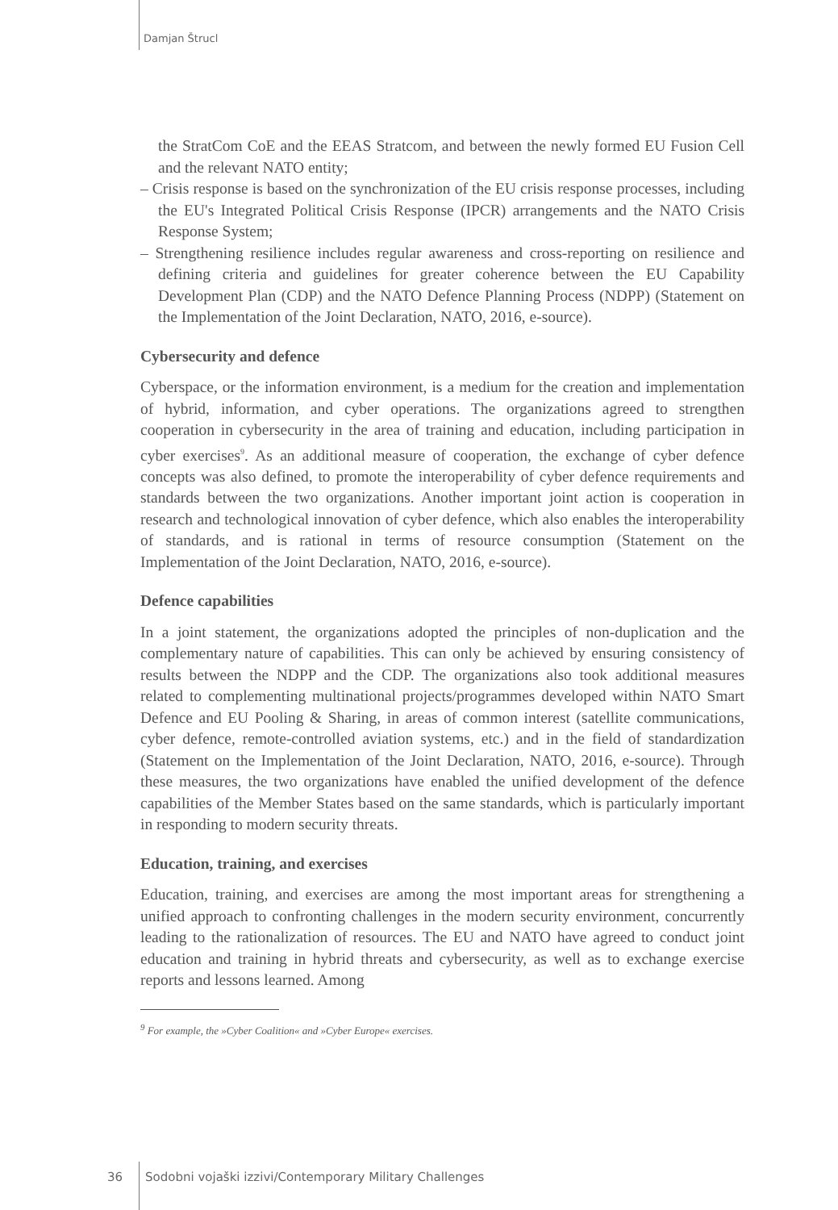Damjan Štrucl
the StratCom CoE and the EEAS Stratcom, and between the newly formed EU Fusion Cell and the relevant NATO entity;
– Crisis response is based on the synchronization of the EU crisis response processes, including the EU's Integrated Political Crisis Response (IPCR) arrangements and the NATO Crisis Response System;
– Strengthening resilience includes regular awareness and cross-reporting on resilience and defining criteria and guidelines for greater coherence between the EU Capability Development Plan (CDP) and the NATO Defence Planning Process (NDPP) (Statement on the Implementation of the Joint Declaration, NATO, 2016, e-source).
Cybersecurity and defence
Cyberspace, or the information environment, is a medium for the creation and implementation of hybrid, information, and cyber operations. The organizations agreed to strengthen cooperation in cybersecurity in the area of training and education, including participation in cyber exercises<sup>9</sup>. As an additional measure of cooperation, the exchange of cyber defence concepts was also defined, to promote the interoperability of cyber defence requirements and standards between the two organizations. Another important joint action is cooperation in research and technological innovation of cyber defence, which also enables the interoperability of standards, and is rational in terms of resource consumption (Statement on the Implementation of the Joint Declaration, NATO, 2016, e-source).
Defence capabilities
In a joint statement, the organizations adopted the principles of non-duplication and the complementary nature of capabilities. This can only be achieved by ensuring consistency of results between the NDPP and the CDP. The organizations also took additional measures related to complementing multinational projects/programmes developed within NATO Smart Defence and EU Pooling & Sharing, in areas of common interest (satellite communications, cyber defence, remote-controlled aviation systems, etc.) and in the field of standardization (Statement on the Implementation of the Joint Declaration, NATO, 2016, e-source). Through these measures, the two organizations have enabled the unified development of the defence capabilities of the Member States based on the same standards, which is particularly important in responding to modern security threats.
Education, training, and exercises
Education, training, and exercises are among the most important areas for strengthening a unified approach to confronting challenges in the modern security environment, concurrently leading to the rationalization of resources. The EU and NATO have agreed to conduct joint education and training in hybrid threats and cybersecurity, as well as to exchange exercise reports and lessons learned. Among
<sup>9</sup> For example, the »Cyber Coalition« and »Cyber Europe« exercises.
36 Sodobni vojaški izzivi/Contemporary Military Challenges